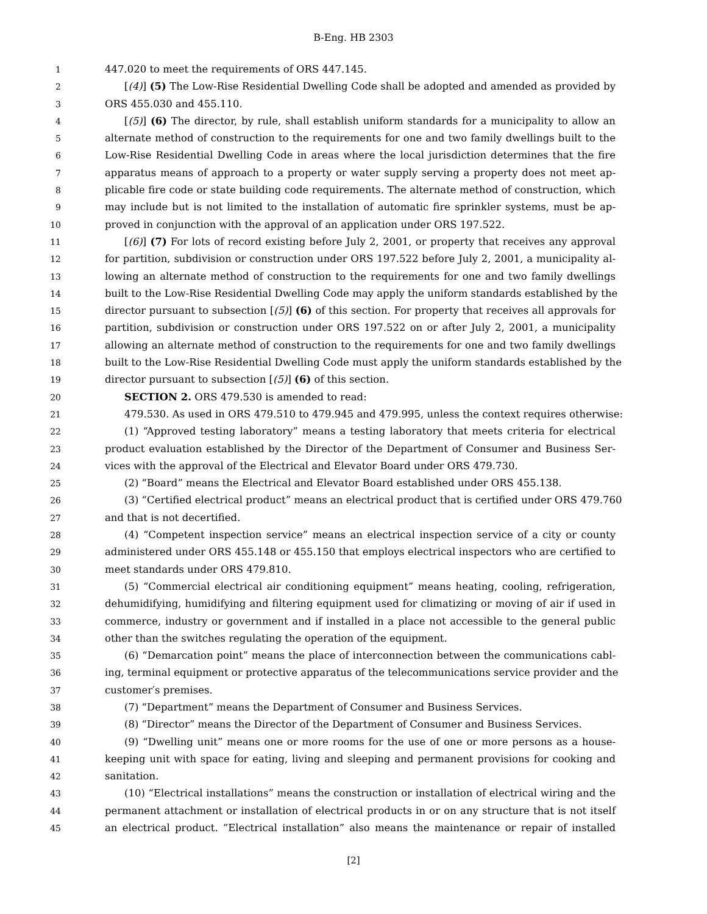B-Eng. HB 2303
1 447.020 to meet the requirements of ORS 447.145.
2 [(4)] (5) The Low-Rise Residential Dwelling Code shall be adopted and amended as provided by
3 ORS 455.030 and 455.110.
4 [(5)] (6) The director, by rule, shall establish uniform standards for a municipality to allow an
5 alternate method of construction to the requirements for one and two family dwellings built to the
6 Low-Rise Residential Dwelling Code in areas where the local jurisdiction determines that the fire
7 apparatus means of approach to a property or water supply serving a property does not meet ap-
8 plicable fire code or state building code requirements. The alternate method of construction, which
9 may include but is not limited to the installation of automatic fire sprinkler systems, must be ap-
10 proved in conjunction with the approval of an application under ORS 197.522.
11 [(6)] (7) For lots of record existing before July 2, 2001, or property that receives any approval
12 for partition, subdivision or construction under ORS 197.522 before July 2, 2001, a municipality al-
13 lowing an alternate method of construction to the requirements for one and two family dwellings
14 built to the Low-Rise Residential Dwelling Code may apply the uniform standards established by the
15 director pursuant to subsection [(5)] (6) of this section. For property that receives all approvals for
16 partition, subdivision or construction under ORS 197.522 on or after July 2, 2001, a municipality
17 allowing an alternate method of construction to the requirements for one and two family dwellings
18 built to the Low-Rise Residential Dwelling Code must apply the uniform standards established by the
19 director pursuant to subsection [(5)] (6) of this section.
20 SECTION 2. ORS 479.530 is amended to read:
21 479.530. As used in ORS 479.510 to 479.945 and 479.995, unless the context requires otherwise:
22 (1) “Approved testing laboratory” means a testing laboratory that meets criteria for electrical
23 product evaluation established by the Director of the Department of Consumer and Business Ser-
24 vices with the approval of the Electrical and Elevator Board under ORS 479.730.
25 (2) “Board” means the Electrical and Elevator Board established under ORS 455.138.
26 (3) “Certified electrical product” means an electrical product that is certified under ORS 479.760
27 and that is not decertified.
28 (4) “Competent inspection service” means an electrical inspection service of a city or county
29 administered under ORS 455.148 or 455.150 that employs electrical inspectors who are certified to
30 meet standards under ORS 479.810.
31 (5) “Commercial electrical air conditioning equipment” means heating, cooling, refrigeration,
32 dehumidifying, humidifying and filtering equipment used for climatizing or moving of air if used in
33 commerce, industry or government and if installed in a place not accessible to the general public
34 other than the switches regulating the operation of the equipment.
35 (6) “Demarcation point” means the place of interconnection between the communications cabl-
36 ing, terminal equipment or protective apparatus of the telecommunications service provider and the
37 customer′s premises.
38 (7) “Department” means the Department of Consumer and Business Services.
39 (8) “Director” means the Director of the Department of Consumer and Business Services.
40 (9) “Dwelling unit” means one or more rooms for the use of one or more persons as a house-
41 keeping unit with space for eating, living and sleeping and permanent provisions for cooking and
42 sanitation.
43 (10) “Electrical installations” means the construction or installation of electrical wiring and the
44 permanent attachment or installation of electrical products in or on any structure that is not itself
45 an electrical product. “Electrical installation” also means the maintenance or repair of installed
[2]